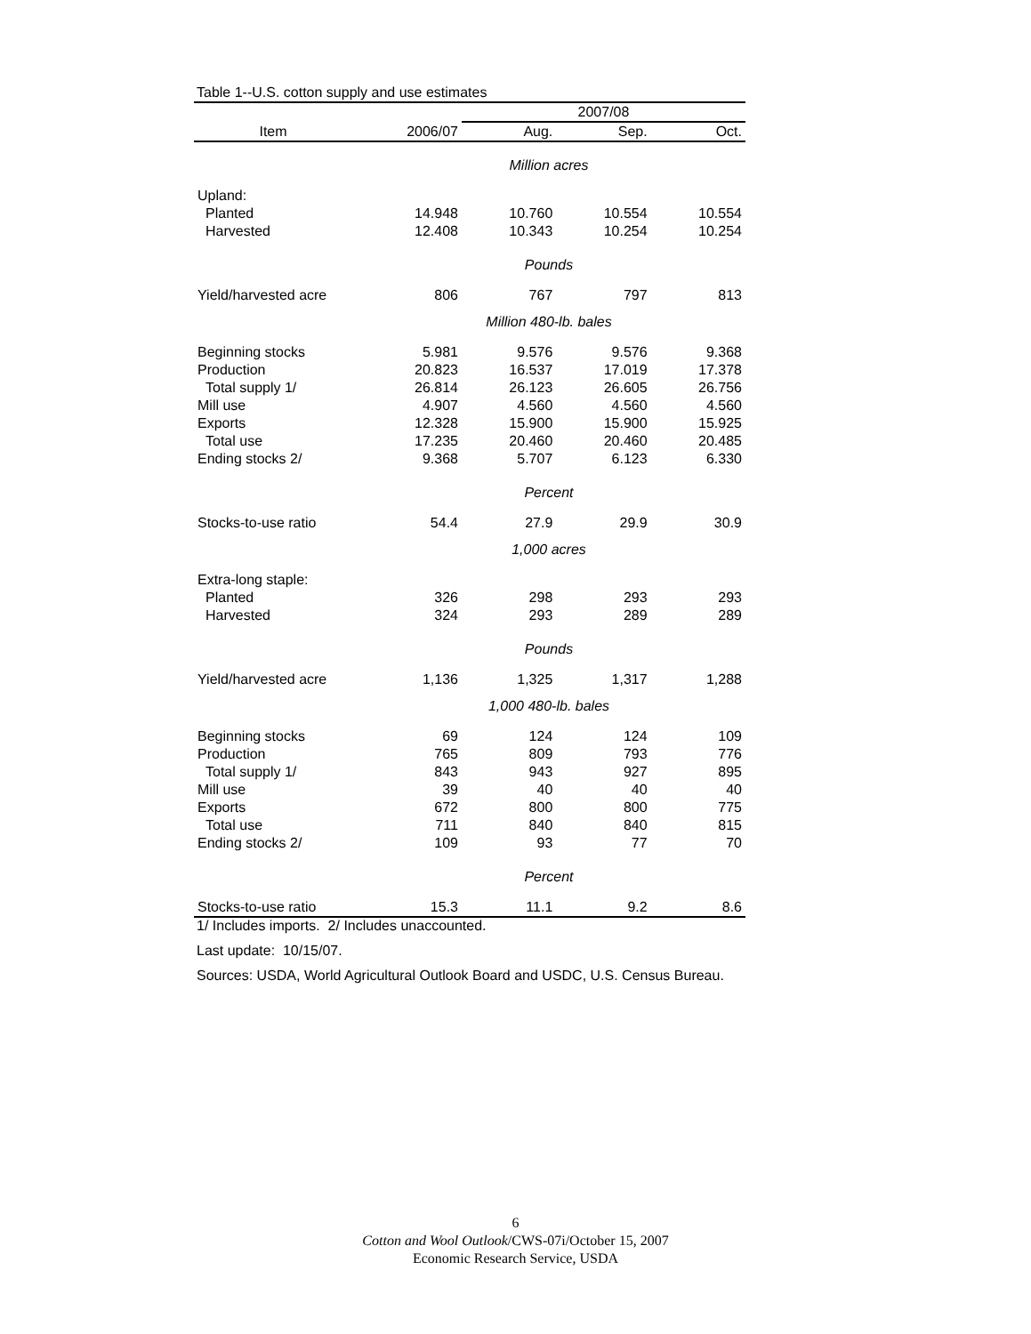Table 1--U.S. cotton supply and use estimates
| | | 2007/08 | | |
| --- | --- | --- | --- | --- |
| Item | 2006/07 | Aug. | Sep. | Oct. |
| | Million acres | | | |
| Upland: | | | | |
| Planted | 14.948 | 10.760 | 10.554 | 10.554 |
| Harvested | 12.408 | 10.343 | 10.254 | 10.254 |
| | Pounds | | | |
| Yield/harvested acre | 806 | 767 | 797 | 813 |
| | Million 480-lb. bales | | | |
| Beginning stocks | 5.981 | 9.576 | 9.576 | 9.368 |
| Production | 20.823 | 16.537 | 17.019 | 17.378 |
| Total supply 1/ | 26.814 | 26.123 | 26.605 | 26.756 |
| Mill use | 4.907 | 4.560 | 4.560 | 4.560 |
| Exports | 12.328 | 15.900 | 15.900 | 15.925 |
| Total use | 17.235 | 20.460 | 20.460 | 20.485 |
| Ending stocks 2/ | 9.368 | 5.707 | 6.123 | 6.330 |
| | Percent | | | |
| Stocks-to-use ratio | 54.4 | 27.9 | 29.9 | 30.9 |
| | 1,000 acres | | | |
| Extra-long staple: | | | | |
| Planted | 326 | 298 | 293 | 293 |
| Harvested | 324 | 293 | 289 | 289 |
| | Pounds | | | |
| Yield/harvested acre | 1,136 | 1,325 | 1,317 | 1,288 |
| | 1,000 480-lb. bales | | | |
| Beginning stocks | 69 | 124 | 124 | 109 |
| Production | 765 | 809 | 793 | 776 |
| Total supply 1/ | 843 | 943 | 927 | 895 |
| Mill use | 39 | 40 | 40 | 40 |
| Exports | 672 | 800 | 800 | 775 |
| Total use | 711 | 840 | 840 | 815 |
| Ending stocks 2/ | 109 | 93 | 77 | 70 |
| | Percent | | | |
| Stocks-to-use ratio | 15.3 | 11.1 | 9.2 | 8.6 |
1/ Includes imports. 2/ Includes unaccounted.
Last update: 10/15/07.
Sources: USDA, World Agricultural Outlook Board and USDC, U.S. Census Bureau.
6
Cotton and Wool Outlook/CWS-07i/October 15, 2007
Economic Research Service, USDA